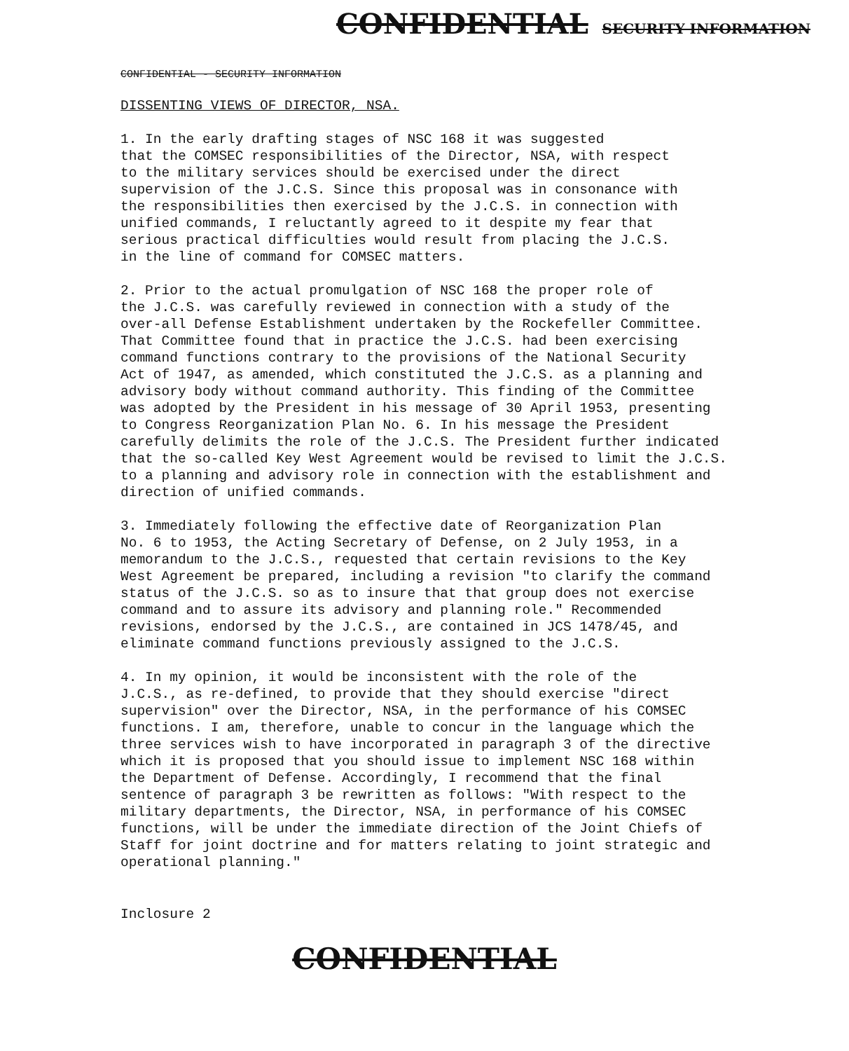CONFIDENTIAL SECURITY INFORMATION
CONFIDENTIAL - SECURITY INFORMATION
DISSENTING VIEWS OF DIRECTOR, NSA.
1. In the early drafting stages of NSC 168 it was suggested that the COMSEC responsibilities of the Director, NSA, with respect to the military services should be exercised under the direct supervision of the J.C.S. Since this proposal was in consonance with the responsibilities then exercised by the J.C.S. in connection with unified commands, I reluctantly agreed to it despite my fear that serious practical difficulties would result from placing the J.C.S. in the line of command for COMSEC matters.
2. Prior to the actual promulgation of NSC 168 the proper role of the J.C.S. was carefully reviewed in connection with a study of the over-all Defense Establishment undertaken by the Rockefeller Committee. That Committee found that in practice the J.C.S. had been exercising command functions contrary to the provisions of the National Security Act of 1947, as amended, which constituted the J.C.S. as a planning and advisory body without command authority. This finding of the Committee was adopted by the President in his message of 30 April 1953, presenting to Congress Reorganization Plan No. 6. In his message the President carefully delimits the role of the J.C.S. The President further indicated that the so-called Key West Agreement would be revised to limit the J.C.S. to a planning and advisory role in connection with the establishment and direction of unified commands.
3. Immediately following the effective date of Reorganization Plan No. 6 to 1953, the Acting Secretary of Defense, on 2 July 1953, in a memorandum to the J.C.S., requested that certain revisions to the Key West Agreement be prepared, including a revision "to clarify the command status of the J.C.S. so as to insure that that group does not exercise command and to assure its advisory and planning role." Recommended revisions, endorsed by the J.C.S., are contained in JCS 1478/45, and eliminate command functions previously assigned to the J.C.S.
4. In my opinion, it would be inconsistent with the role of the J.C.S., as re-defined, to provide that they should exercise "direct supervision" over the Director, NSA, in the performance of his COMSEC functions. I am, therefore, unable to concur in the language which the three services wish to have incorporated in paragraph 3 of the directive which it is proposed that you should issue to implement NSC 168 within the Department of Defense. Accordingly, I recommend that the final sentence of paragraph 3 be rewritten as follows: "With respect to the military departments, the Director, NSA, in performance of his COMSEC functions, will be under the immediate direction of the Joint Chiefs of Staff for joint doctrine and for matters relating to joint strategic and operational planning."
Inclosure 2
CONFIDENTIAL